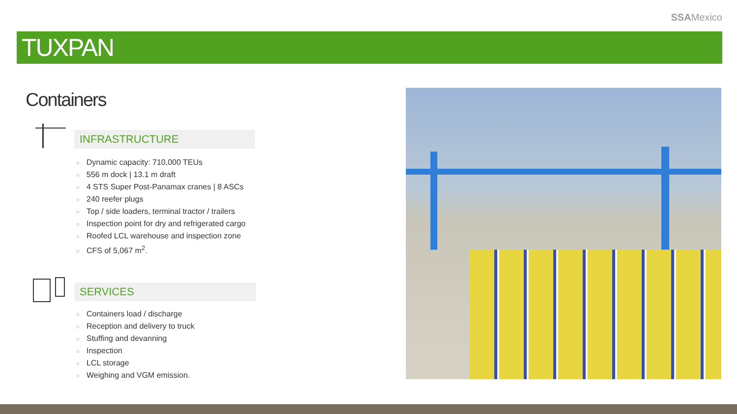SSAMexico
TUXPAN
Containers
INFRASTRUCTURE
○ Dynamic capacity: 710,000 TEUs
○ 556 m dock | 13.1 m draft
○ 4 STS Super Post-Panamax cranes | 8 ASCs
○ 240 reefer plugs
○ Top / side loaders, terminal tractor / trailers
○ Inspection point for dry and refrigerated cargo
○ Roofed LCL warehouse and inspection zone
○ CFS of 5,067 m<sup>2</sup>.
SERVICES
○ Containers load / discharge
○ Reception and delivery to truck
○ Stuffing and devanning
○ Inspection
○ LCL storage
○ Weighing and VGM emission.